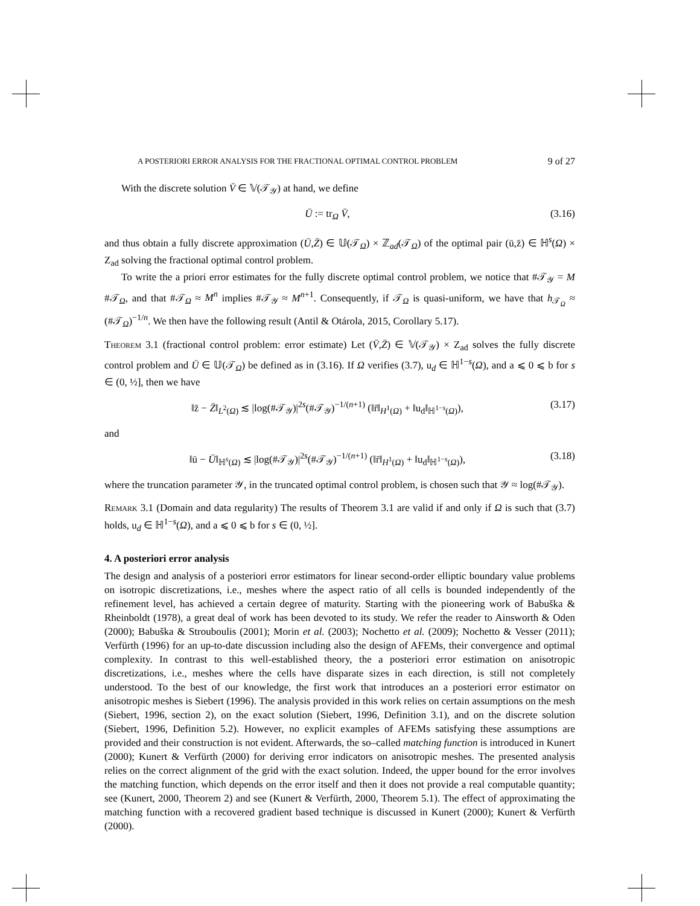A POSTERIORI ERROR ANALYSIS FOR THE FRACTIONAL OPTIMAL CONTROL PROBLEM 9 of 27
With the discrete solution V̄ ∈ 𝕍(𝒯<sub>𝒴</sub>) at hand, we define
Ū := tr<sub>Ω</sub> V̄, (3.16)
and thus obtain a fully discrete approximation (Ū,Z̄) ∈ 𝕌(𝒯<sub>Ω</sub>) × ℤ<sub>ad</sub>(𝒯<sub>Ω</sub>) of the optimal pair (ū,z̄) ∈ ℍ<sup>s</sup>(Ω) × Z<sub>ad</sub> solving the fractional optimal control problem.
To write the a priori error estimates for the fully discrete optimal control problem, we notice that #𝒯<sub>𝒴</sub> = M #𝒯<sub>Ω</sub>, and that #𝒯<sub>Ω</sub> ≈ M<sup>n</sup> implies #𝒯<sub>𝒴</sub> ≈ M<sup>n+1</sup>. Consequently, if 𝒯<sub>Ω</sub> is quasi-uniform, we have that h<sub>𝒯<sub>Ω</sub></sub> ≈ (#𝒯<sub>Ω</sub>)<sup>−1/n</sup>. We then have the following result (Antil & Otárola, 2015, Corollary 5.17).
Theorem 3.1 (fractional control problem: error estimate) Let (V̄,Z̄) ∈ 𝕍(𝒯<sub>𝒴</sub>) × Z<sub>ad</sub> solves the fully discrete control problem and Ū ∈ 𝕌(𝒯<sub>Ω</sub>) be defined as in (3.16). If Ω verifies (3.7), u<sub>d</sub> ∈ ℍ<sup>1−s</sup>(Ω), and a ⩽ 0 ⩽ b for s ∈ (0, ½], then we have
‖z̄ − Z̄‖<sub>L<sup>2</sup>(Ω)</sub> ≲ |log(#𝒯<sub>𝒴</sub>)|<sup>2s</sup>(#𝒯<sub>𝒴</sub>)<sup>−1/(n+1)</sup> (‖r̄‖<sub>H<sup>1</sup>(Ω)</sub> + ‖u<sub>d</sub>‖<sub>ℍ<sup>1−s</sup>(Ω)</sub>), (3.17)
and
‖ū − Ū‖<sub>ℍ<sup>s</sup>(Ω)</sub> ≲ |log(#𝒯<sub>𝒴</sub>)|<sup>2s</sup>(#𝒯<sub>𝒴</sub>)<sup>−1/(n+1)</sup> (‖r̄‖<sub>H<sup>1</sup>(Ω)</sub> + ‖u<sub>d</sub>‖<sub>ℍ<sup>1−s</sup>(Ω)</sub>), (3.18)
where the truncation parameter 𝒴, in the truncated optimal control problem, is chosen such that 𝒴 ≈ log(#𝒯<sub>𝒴</sub>).
Remark 3.1 (Domain and data regularity) The results of Theorem 3.1 are valid if and only if Ω is such that (3.7) holds, u<sub>d</sub> ∈ ℍ<sup>1−s</sup>(Ω), and a ⩽ 0 ⩽ b for s ∈ (0, ½].
4. A posteriori error analysis
The design and analysis of a posteriori error estimators for linear second-order elliptic boundary value problems on isotropic discretizations, i.e., meshes where the aspect ratio of all cells is bounded independently of the refinement level, has achieved a certain degree of maturity. Starting with the pioneering work of Babuška & Rheinboldt (1978), a great deal of work has been devoted to its study. We refer the reader to Ainsworth & Oden (2000); Babuška & Strouboulis (2001); Morin et al. (2003); Nochetto et al. (2009); Nochetto & Vesser (2011); Verfürth (1996) for an up-to-date discussion including also the design of AFEMs, their convergence and optimal complexity. In contrast to this well-established theory, the a posteriori error estimation on anisotropic discretizations, i.e., meshes where the cells have disparate sizes in each direction, is still not completely understood. To the best of our knowledge, the first work that introduces an a posteriori error estimator on anisotropic meshes is Siebert (1996). The analysis provided in this work relies on certain assumptions on the mesh (Siebert, 1996, section 2), on the exact solution (Siebert, 1996, Definition 3.1), and on the discrete solution (Siebert, 1996, Definition 5.2). However, no explicit examples of AFEMs satisfying these assumptions are provided and their construction is not evident. Afterwards, the so–called matching function is introduced in Kunert (2000); Kunert & Verfürth (2000) for deriving error indicators on anisotropic meshes. The presented analysis relies on the correct alignment of the grid with the exact solution. Indeed, the upper bound for the error involves the matching function, which depends on the error itself and then it does not provide a real computable quantity; see (Kunert, 2000, Theorem 2) and see (Kunert & Verfürth, 2000, Theorem 5.1). The effect of approximating the matching function with a recovered gradient based technique is discussed in Kunert (2000); Kunert & Verfürth (2000).